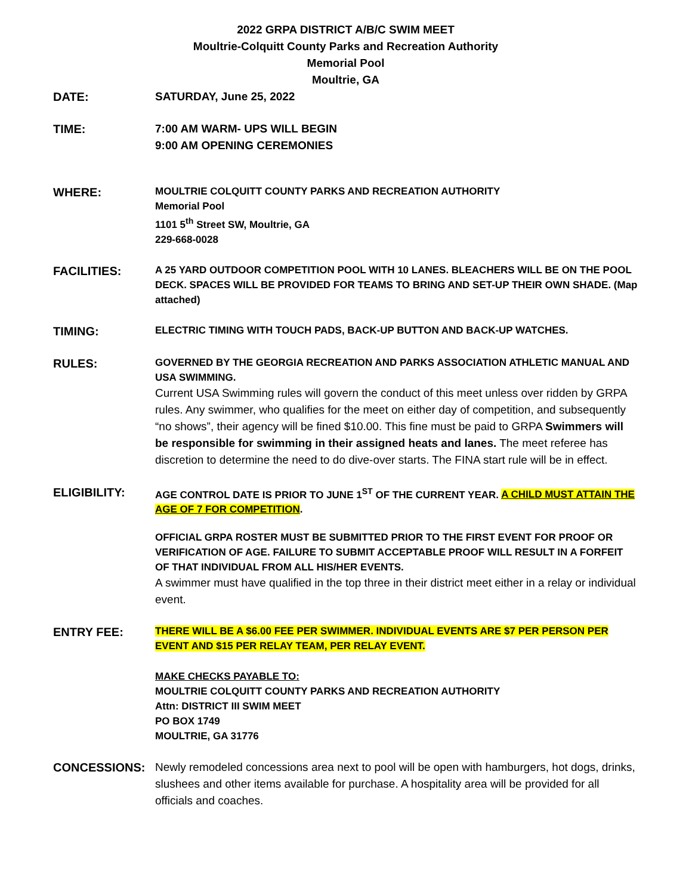2022 GRPA DISTRICT A/B/C SWIM MEET
Moultrie-Colquitt County Parks and Recreation Authority
Memorial Pool
Moultrie, GA
DATE: SATURDAY, June 25, 2022
TIME: 7:00 AM WARM- UPS WILL BEGIN
9:00 AM OPENING CEREMONIES
WHERE:
MOULTRIE COLQUITT COUNTY PARKS AND RECREATION AUTHORITY
Memorial Pool
1101 5<sup>th</sup> Street SW, Moultrie, GA
229-668-0028
FACILITIES:
A 25 YARD OUTDOOR COMPETITION POOL WITH 10 LANES. BLEACHERS WILL BE ON THE POOL DECK. SPACES WILL BE PROVIDED FOR TEAMS TO BRING AND SET-UP THEIR OWN SHADE. (Map attached)
TIMING:
ELECTRIC TIMING WITH TOUCH PADS, BACK-UP BUTTON AND BACK-UP WATCHES.
RULES:
GOVERNED BY THE GEORGIA RECREATION AND PARKS ASSOCIATION ATHLETIC MANUAL AND USA SWIMMING.
Current USA Swimming rules will govern the conduct of this meet unless over ridden by GRPA rules. Any swimmer, who qualifies for the meet on either day of competition, and subsequently “no shows”, their agency will be fined $10.00. This fine must be paid to GRPA Swimmers will be responsible for swimming in their assigned heats and lanes. The meet referee has discretion to determine the need to do dive-over starts. The FINA start rule will be in effect.
ELIGIBILITY:
AGE CONTROL DATE IS PRIOR TO JUNE 1<sup>ST</sup> OF THE CURRENT YEAR. A CHILD MUST ATTAIN THE AGE OF 7 FOR COMPETITION.
OFFICIAL GRPA ROSTER MUST BE SUBMITTED PRIOR TO THE FIRST EVENT FOR PROOF OR VERIFICATION OF AGE. FAILURE TO SUBMIT ACCEPTABLE PROOF WILL RESULT IN A FORFEIT OF THAT INDIVIDUAL FROM ALL HIS/HER EVENTS.
A swimmer must have qualified in the top three in their district meet either in a relay or individual event.
ENTRY FEE:
THERE WILL BE A $6.00 FEE PER SWIMMER. INDIVIDUAL EVENTS ARE $7 PER PERSON PER EVENT AND $15 PER RELAY TEAM, PER RELAY EVENT.
MAKE CHECKS PAYABLE TO:
MOULTRIE COLQUITT COUNTY PARKS AND RECREATION AUTHORITY
Attn: DISTRICT III SWIM MEET
PO BOX 1749
MOULTRIE, GA 31776
CONCESSIONS: Newly remodeled concessions area next to pool will be open with hamburgers, hot dogs, drinks, slushees and other items available for purchase. A hospitality area will be provided for all officials and coaches.